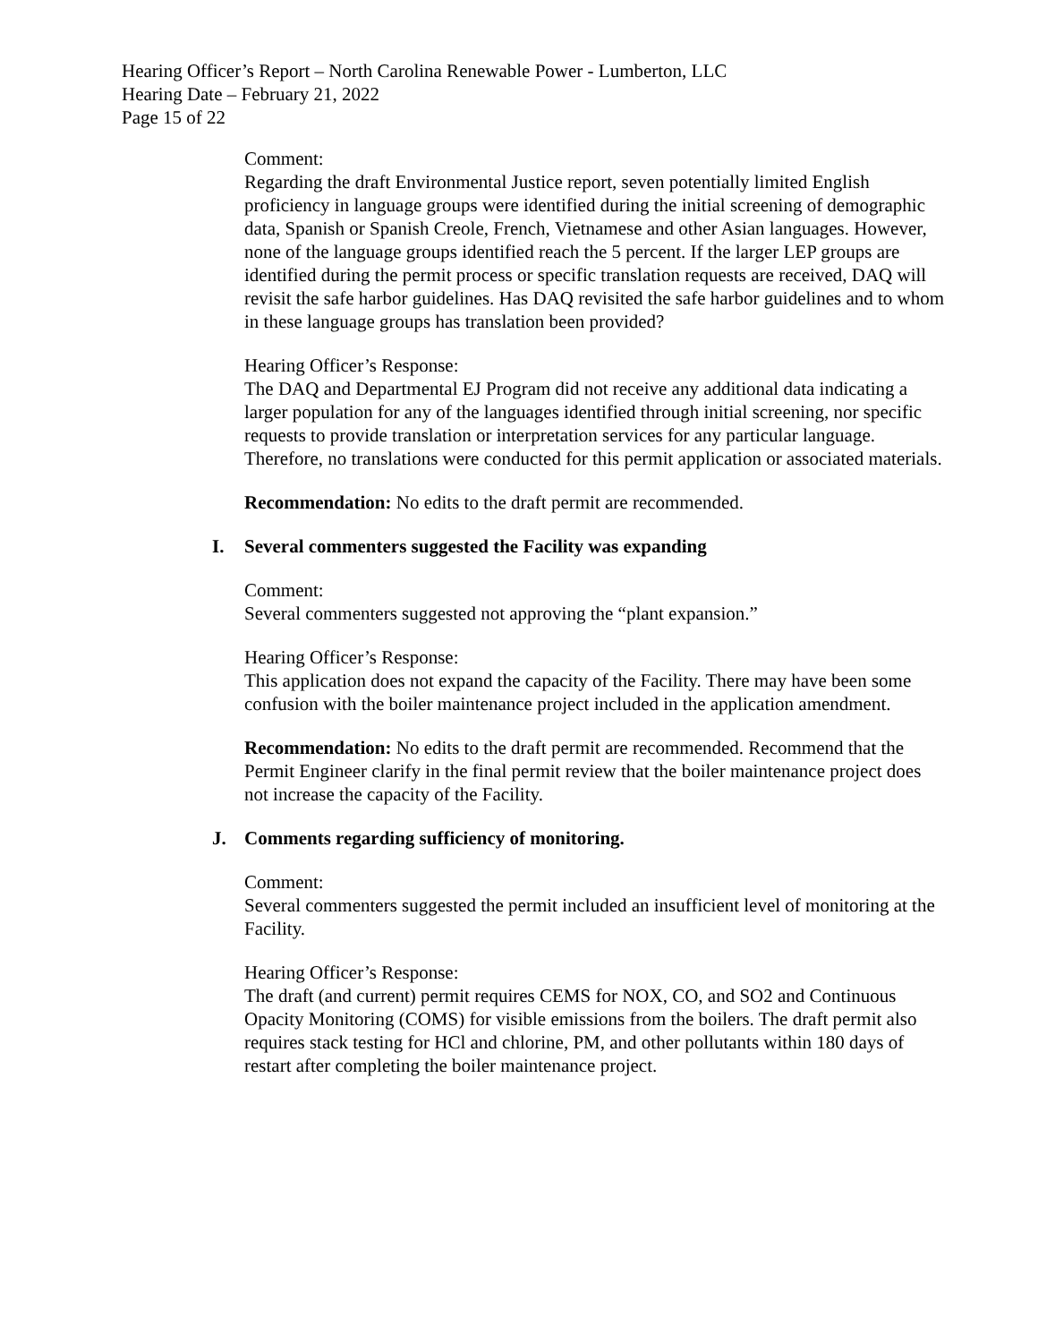Hearing Officer’s Report – North Carolina Renewable Power - Lumberton, LLC
Hearing Date – February 21, 2022
Page 15 of 22
Comment:
Regarding the draft Environmental Justice report, seven potentially limited English proficiency in language groups were identified during the initial screening of demographic data, Spanish or Spanish Creole, French, Vietnamese and other Asian languages. However, none of the language groups identified reach the 5 percent. If the larger LEP groups are identified during the permit process or specific translation requests are received, DAQ will revisit the safe harbor guidelines. Has DAQ revisited the safe harbor guidelines and to whom in these language groups has translation been provided?
Hearing Officer’s Response:
The DAQ and Departmental EJ Program did not receive any additional data indicating a larger population for any of the languages identified through initial screening, nor specific requests to provide translation or interpretation services for any particular language. Therefore, no translations were conducted for this permit application or associated materials.
Recommendation: No edits to the draft permit are recommended.
I. Several commenters suggested the Facility was expanding
Comment:
Several commenters suggested not approving the “plant expansion.”
Hearing Officer’s Response:
This application does not expand the capacity of the Facility. There may have been some confusion with the boiler maintenance project included in the application amendment.
Recommendation: No edits to the draft permit are recommended. Recommend that the Permit Engineer clarify in the final permit review that the boiler maintenance project does not increase the capacity of the Facility.
J. Comments regarding sufficiency of monitoring.
Comment:
Several commenters suggested the permit included an insufficient level of monitoring at the Facility.
Hearing Officer’s Response:
The draft (and current) permit requires CEMS for NOX, CO, and SO2 and Continuous Opacity Monitoring (COMS) for visible emissions from the boilers. The draft permit also requires stack testing for HCl and chlorine, PM, and other pollutants within 180 days of restart after completing the boiler maintenance project.